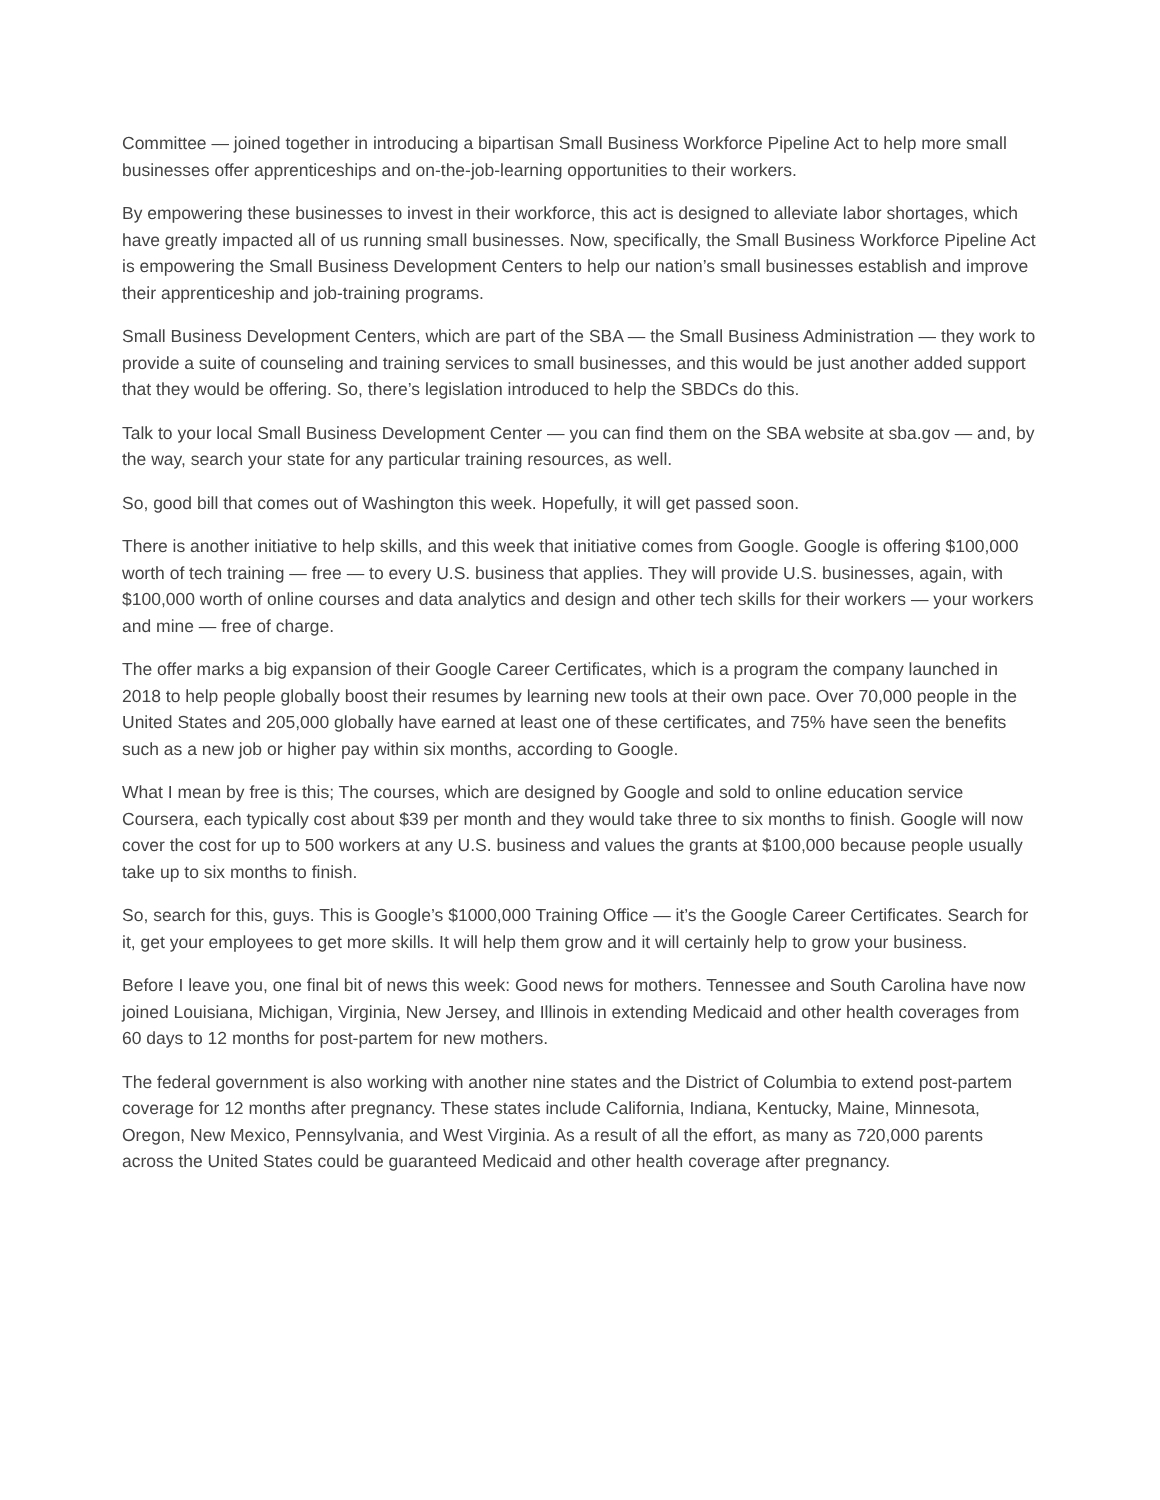Committee — joined together in introducing a bipartisan Small Business Workforce Pipeline Act to help more small businesses offer apprenticeships and on-the-job-learning opportunities to their workers.
By empowering these businesses to invest in their workforce, this act is designed to alleviate labor shortages, which have greatly impacted all of us running small businesses. Now, specifically, the Small Business Workforce Pipeline Act is empowering the Small Business Development Centers to help our nation’s small businesses establish and improve their apprenticeship and job-training programs.
Small Business Development Centers, which are part of the SBA — the Small Business Administration — they work to provide a suite of counseling and training services to small businesses, and this would be just another added support that they would be offering. So, there’s legislation introduced to help the SBDCs do this.
Talk to your local Small Business Development Center — you can find them on the SBA website at sba.gov — and, by the way, search your state for any particular training resources, as well.
So, good bill that comes out of Washington this week. Hopefully, it will get passed soon.
There is another initiative to help skills, and this week that initiative comes from Google. Google is offering $100,000 worth of tech training — free — to every U.S. business that applies. They will provide U.S. businesses, again, with $100,000 worth of online courses and data analytics and design and other tech skills for their workers — your workers and mine — free of charge.
The offer marks a big expansion of their Google Career Certificates, which is a program the company launched in 2018 to help people globally boost their resumes by learning new tools at their own pace. Over 70,000 people in the United States and 205,000 globally have earned at least one of these certificates, and 75% have seen the benefits such as a new job or higher pay within six months, according to Google.
What I mean by free is this; The courses, which are designed by Google and sold to online education service Coursera, each typically cost about $39 per month and they would take three to six months to finish. Google will now cover the cost for up to 500 workers at any U.S. business and values the grants at $100,000 because people usually take up to six months to finish.
So, search for this, guys. This is Google’s $1000,000 Training Office — it’s the Google Career Certificates. Search for it, get your employees to get more skills. It will help them grow and it will certainly help to grow your business.
Before I leave you, one final bit of news this week: Good news for mothers. Tennessee and South Carolina have now joined Louisiana, Michigan, Virginia, New Jersey, and Illinois in extending Medicaid and other health coverages from 60 days to 12 months for post-partem for new mothers.
The federal government is also working with another nine states and the District of Columbia to extend post-partem coverage for 12 months after pregnancy. These states include California, Indiana, Kentucky, Maine, Minnesota, Oregon, New Mexico, Pennsylvania, and West Virginia. As a result of all the effort, as many as 720,000 parents across the United States could be guaranteed Medicaid and other health coverage after pregnancy.